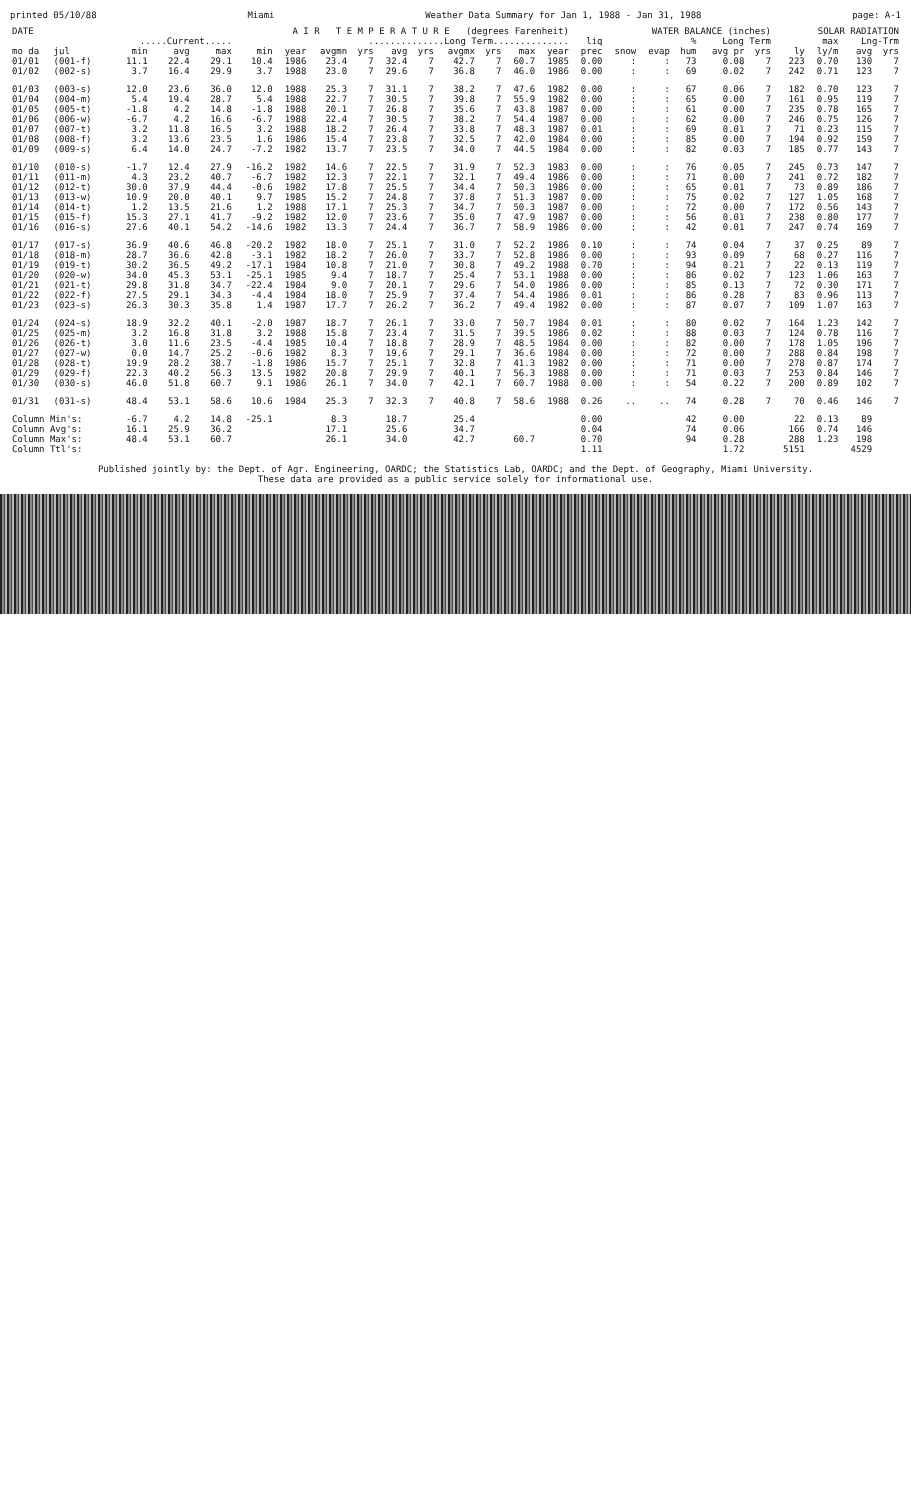printed 05/10/88 Miami Weather Data Summary for Jan 1, 1988 - Jan 31, 1988 page: A-1
| DATE | | A I R T E M P E R A T U R E (degrees Farenheit) | | | | | | | | | | | | | WATER BALANCE (inches) | | | | | | SOLAR RADIATION | | | |
| --- | --- | --- | --- | --- | --- | --- | --- | --- | --- | --- | --- | --- | --- | --- | --- | --- | --- | --- | --- | --- | --- | --- | --- | --- |
| | | .....Current..... | | | ..............Long Term.............. | | | | | | | | | | liq | | | % | Long Term | | | max | Lng-Trm | |
| mo da | jul | min | avg | max | min | year | avgmn | yrs | avg | yrs | avgmx | yrs | max | year | prec | snow | evap | hum | avg pr | yrs | ly | ly/m | avg | yrs |
| 01/01 | (001-f) | 11.1 | 22.4 | 29.1 | 10.4 | 1986 | 23.4 | 7 | 32.4 | 7 | 42.7 | 7 | 60.7 | 1985 | 0.00 | : | : | 73 | 0.08 | 7 | 223 | 0.70 | 130 | 7 |
| 01/02 | (002-s) | 3.7 | 16.4 | 29.9 | 3.7 | 1988 | 23.0 | 7 | 29.6 | 7 | 36.8 | 7 | 46.0 | 1986 | 0.00 | : | : | 69 | 0.02 | 7 | 242 | 0.71 | 123 | 7 |
| 01/03 | (003-s) | 12.0 | 23.6 | 36.0 | 12.0 | 1988 | 25.3 | 7 | 31.1 | 7 | 38.2 | 7 | 47.6 | 1982 | 0.00 | : | : | 67 | 0.06 | 7 | 182 | 0.70 | 123 | 7 |
| 01/04 | (004-m) | 5.4 | 19.4 | 28.7 | 5.4 | 1988 | 22.7 | 7 | 30.5 | 7 | 39.8 | 7 | 55.9 | 1982 | 0.00 | : | : | 65 | 0.00 | 7 | 161 | 0.95 | 119 | 7 |
| 01/05 | (005-t) | -1.8 | 4.2 | 14.8 | -1.8 | 1988 | 20.1 | 7 | 26.8 | 7 | 35.6 | 7 | 43.8 | 1987 | 0.00 | : | : | 61 | 0.00 | 7 | 235 | 0.78 | 165 | 7 |
| 01/06 | (006-w) | -6.7 | 4.2 | 16.6 | -6.7 | 1988 | 22.4 | 7 | 30.5 | 7 | 38.2 | 7 | 54.4 | 1987 | 0.00 | : | : | 62 | 0.00 | 7 | 246 | 0.75 | 126 | 7 |
| 01/07 | (007-t) | 3.2 | 11.8 | 16.5 | 3.2 | 1988 | 18.2 | 7 | 26.4 | 7 | 33.8 | 7 | 48.3 | 1987 | 0.01 | : | : | 69 | 0.01 | 7 | 71 | 0.23 | 115 | 7 |
| 01/08 | (008-f) | 3.2 | 13.6 | 23.5 | 1.6 | 1986 | 15.4 | 7 | 23.8 | 7 | 32.5 | 7 | 42.0 | 1984 | 0.00 | : | : | 85 | 0.00 | 7 | 194 | 0.92 | 159 | 7 |
| 01/09 | (009-s) | 6.4 | 14.0 | 24.7 | -7.2 | 1982 | 13.7 | 7 | 23.5 | 7 | 34.0 | 7 | 44.5 | 1984 | 0.00 | : | : | 82 | 0.03 | 7 | 185 | 0.77 | 143 | 7 |
| 01/10 | (010-s) | -1.7 | 12.4 | 27.9 | -16.2 | 1982 | 14.6 | 7 | 22.5 | 7 | 31.9 | 7 | 52.3 | 1983 | 0.00 | : | : | 76 | 0.05 | 7 | 245 | 0.73 | 147 | 7 |
| 01/11 | (011-m) | 4.3 | 23.2 | 40.7 | -6.7 | 1982 | 12.3 | 7 | 22.1 | 7 | 32.1 | 7 | 49.4 | 1986 | 0.00 | : | : | 71 | 0.00 | 7 | 241 | 0.72 | 182 | 7 |
| 01/12 | (012-t) | 30.0 | 37.9 | 44.4 | -0.6 | 1982 | 17.8 | 7 | 25.5 | 7 | 34.4 | 7 | 50.3 | 1986 | 0.00 | : | : | 65 | 0.01 | 7 | 73 | 0.89 | 186 | 7 |
| 01/13 | (013-w) | 10.9 | 20.0 | 40.1 | 9.7 | 1985 | 15.2 | 7 | 24.8 | 7 | 37.8 | 7 | 51.3 | 1987 | 0.00 | : | : | 75 | 0.02 | 7 | 127 | 1.05 | 168 | 7 |
| 01/14 | (014-t) | 1.2 | 13.5 | 21.6 | 1.2 | 1988 | 17.1 | 7 | 25.3 | 7 | 34.7 | 7 | 50.3 | 1987 | 0.00 | : | : | 72 | 0.00 | 7 | 172 | 0.56 | 143 | 7 |
| 01/15 | (015-f) | 15.3 | 27.1 | 41.7 | -9.2 | 1982 | 12.0 | 7 | 23.6 | 7 | 35.0 | 7 | 47.9 | 1987 | 0.00 | : | : | 56 | 0.01 | 7 | 238 | 0.80 | 177 | 7 |
| 01/16 | (016-s) | 27.6 | 40.1 | 54.2 | -14.6 | 1982 | 13.3 | 7 | 24.4 | 7 | 36.7 | 7 | 58.9 | 1986 | 0.00 | : | : | 42 | 0.01 | 7 | 247 | 0.74 | 169 | 7 |
| 01/17 | (017-s) | 36.9 | 40.6 | 46.8 | -20.2 | 1982 | 18.0 | 7 | 25.1 | 7 | 31.0 | 7 | 52.2 | 1986 | 0.10 | : | : | 74 | 0.04 | 7 | 37 | 0.25 | 89 | 7 |
| 01/18 | (018-m) | 28.7 | 36.6 | 42.8 | -3.1 | 1982 | 18.2 | 7 | 26.0 | 7 | 33.7 | 7 | 52.8 | 1986 | 0.00 | : | : | 93 | 0.09 | 7 | 68 | 0.27 | 116 | 7 |
| 01/19 | (019-t) | 30.2 | 36.5 | 49.2 | -17.1 | 1984 | 10.8 | 7 | 21.0 | 7 | 30.8 | 7 | 49.2 | 1988 | 0.70 | : | : | 94 | 0.21 | 7 | 22 | 0.13 | 119 | 7 |
| 01/20 | (020-w) | 34.0 | 45.3 | 53.1 | -25.1 | 1985 | 9.4 | 7 | 18.7 | 7 | 25.4 | 7 | 53.1 | 1988 | 0.00 | : | : | 86 | 0.02 | 7 | 123 | 1.06 | 163 | 7 |
| 01/21 | (021-t) | 29.8 | 31.8 | 34.7 | -22.4 | 1984 | 9.0 | 7 | 20.1 | 7 | 29.6 | 7 | 54.0 | 1986 | 0.00 | : | : | 85 | 0.13 | 7 | 72 | 0.30 | 171 | 7 |
| 01/22 | (022-f) | 27.5 | 29.1 | 34.3 | -4.4 | 1984 | 18.0 | 7 | 25.9 | 7 | 37.4 | 7 | 54.4 | 1986 | 0.01 | : | : | 86 | 0.28 | 7 | 83 | 0.96 | 113 | 7 |
| 01/23 | (023-s) | 26.3 | 30.3 | 35.8 | 1.4 | 1987 | 17.7 | 7 | 26.2 | 7 | 36.2 | 7 | 49.4 | 1982 | 0.00 | : | : | 87 | 0.07 | 7 | 109 | 1.07 | 163 | 7 |
| 01/24 | (024-s) | 18.9 | 32.2 | 40.1 | -2.0 | 1987 | 18.7 | 7 | 26.1 | 7 | 33.0 | 7 | 50.7 | 1984 | 0.01 | : | : | 80 | 0.02 | 7 | 164 | 1.23 | 142 | 7 |
| 01/25 | (025-m) | 3.2 | 16.8 | 31.8 | 3.2 | 1988 | 15.8 | 7 | 23.4 | 7 | 31.5 | 7 | 39.5 | 1986 | 0.02 | : | : | 88 | 0.03 | 7 | 124 | 0.78 | 116 | 7 |
| 01/26 | (026-t) | 3.0 | 11.6 | 23.5 | -4.4 | 1985 | 10.4 | 7 | 18.8 | 7 | 28.9 | 7 | 48.5 | 1984 | 0.00 | : | : | 82 | 0.00 | 7 | 178 | 1.05 | 196 | 7 |
| 01/27 | (027-w) | 0.0 | 14.7 | 25.2 | -0.6 | 1982 | 8.3 | 7 | 19.6 | 7 | 29.1 | 7 | 36.6 | 1984 | 0.00 | : | : | 72 | 0.00 | 7 | 288 | 0.84 | 198 | 7 |
| 01/28 | (028-t) | 19.9 | 28.2 | 38.7 | -1.8 | 1986 | 15.7 | 7 | 25.1 | 7 | 32.8 | 7 | 41.3 | 1982 | 0.00 | : | : | 71 | 0.00 | 7 | 278 | 0.87 | 174 | 7 |
| 01/29 | (029-f) | 22.3 | 40.2 | 56.3 | 13.5 | 1982 | 20.8 | 7 | 29.9 | 7 | 40.1 | 7 | 56.3 | 1988 | 0.00 | : | : | 71 | 0.03 | 7 | 253 | 0.84 | 146 | 7 |
| 01/30 | (030-s) | 46.0 | 51.8 | 60.7 | 9.1 | 1986 | 26.1 | 7 | 34.0 | 7 | 42.1 | 7 | 60.7 | 1988 | 0.00 | : | : | 54 | 0.22 | 7 | 200 | 0.89 | 102 | 7 |
| 01/31 | (031-s) | 48.4 | 53.1 | 58.6 | 10.6 | 1984 | 25.3 | 7 | 32.3 | 7 | 40.8 | 7 | 58.6 | 1988 | 0.26 | .. | .. | 74 | 0.28 | 7 | 70 | 0.46 | 146 | 7 |
| Column Min's: | | -6.7 | 4.2 | 14.8 | -25.1 | | 8.3 | | 18.7 | | 25.4 | | | | 0.00 | | | 42 | 0.00 | | 22 | 0.13 | 89 | |
| Column Avg's: | | 16.1 | 25.9 | 36.2 | | | 17.1 | | 25.6 | | 34.7 | | | | 0.04 | | | 74 | 0.06 | | 166 | 0.74 | 146 | |
| Column Max's: | | 48.4 | 53.1 | 60.7 | | | 26.1 | | 34.0 | | 42.7 | | 60.7 | | 0.70 | | | 94 | 0.28 | | 288 | 1.23 | 198 | |
| Column Ttl's: | | | | | | | | | | | | | | | 1.11 | | | | 1.72 | | 5151 | | 4529 | |
Published jointly by: the Dept. of Agr. Engineering, OARDC; the Statistics Lab, OARDC; and the Dept. of Geography, Miami University.
These data are provided as a public service solely for informational use.